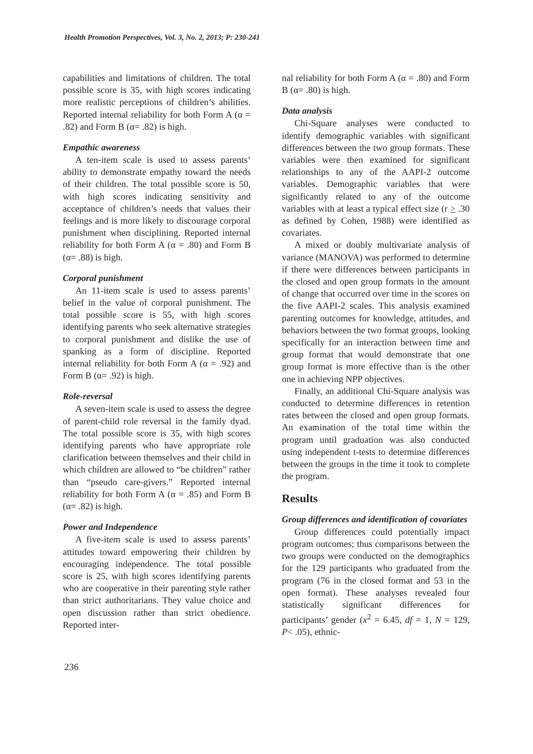Health Promotion Perspectives, Vol. 3, No. 2, 2013; P: 230-241
capabilities and limitations of children. The total possible score is 35, with high scores indicating more realistic perceptions of children’s abilities. Reported internal reliability for both Form A (α = .82) and Form B (α= .82) is high.
Empathic awareness
A ten-item scale is used to assess parents’ ability to demonstrate empathy toward the needs of their children. The total possible score is 50, with high scores indicating sensitivity and acceptance of children’s needs that values their feelings and is more likely to discourage corporal punishment when disciplining. Reported internal reliability for both Form A (α = .80) and Form B (α= .88) is high.
Corporal punishment
An 11-item scale is used to assess parents’ belief in the value of corporal punishment. The total possible score is 55, with high scores identifying parents who seek alternative strategies to corporal punishment and dislike the use of spanking as a form of discipline. Reported internal reliability for both Form A (α = .92) and Form B (α= .92) is high.
Role-reversal
A seven-item scale is used to assess the degree of parent-child role reversal in the family dyad. The total possible score is 35, with high scores identifying parents who have appropriate role clarification between themselves and their child in which children are allowed to “be children” rather than “pseudo care-givers.” Reported internal reliability for both Form A (α = .85) and Form B (α= .82) is high.
Power and Independence
A five-item scale is used to assess parents’ attitudes toward empowering their children by encouraging independence. The total possible score is 25, with high scores identifying parents who are cooperative in their parenting style rather than strict authoritarians. They value choice and open discussion rather than strict obedience. Reported inter-
nal reliability for both Form A (α = .80) and Form B (α= .80) is high.
Data analysis
Chi-Square analyses were conducted to identify demographic variables with significant differences between the two group formats. These variables were then examined for significant relationships to any of the AAPI-2 outcome variables. Demographic variables that were significantly related to any of the outcome variables with at least a typical effect size (r > .30 as defined by Cohen, 1988) were identified as covariates.
A mixed or doubly multivariate analysis of variance (MANOVA) was performed to determine if there were differences between participants in the closed and open group formats in the amount of change that occurred over time in the scores on the five AAPI-2 scales. This analysis examined parenting outcomes for knowledge, attitudes, and behaviors between the two format groups, looking specifically for an interaction between time and group format that would demonstrate that one group format is more effective than is the other one in achieving NPP objectives.
Finally, an additional Chi-Square analysis was conducted to determine differences in retention rates between the closed and open group formats. An examination of the total time within the program until graduation was also conducted using independent t-tests to determine differences between the groups in the time it took to complete the program.
Results
Group differences and identification of covariates
Group differences could potentially impact program outcomes; thus comparisons between the two groups were conducted on the demographics for the 129 participants who graduated from the program (76 in the closed format and 53 in the open format). These analyses revealed four statistically significant differences for participants’ gender (x<sup>2</sup> = 6.45, df = 1, N = 129, P< .05), ethnic-
236